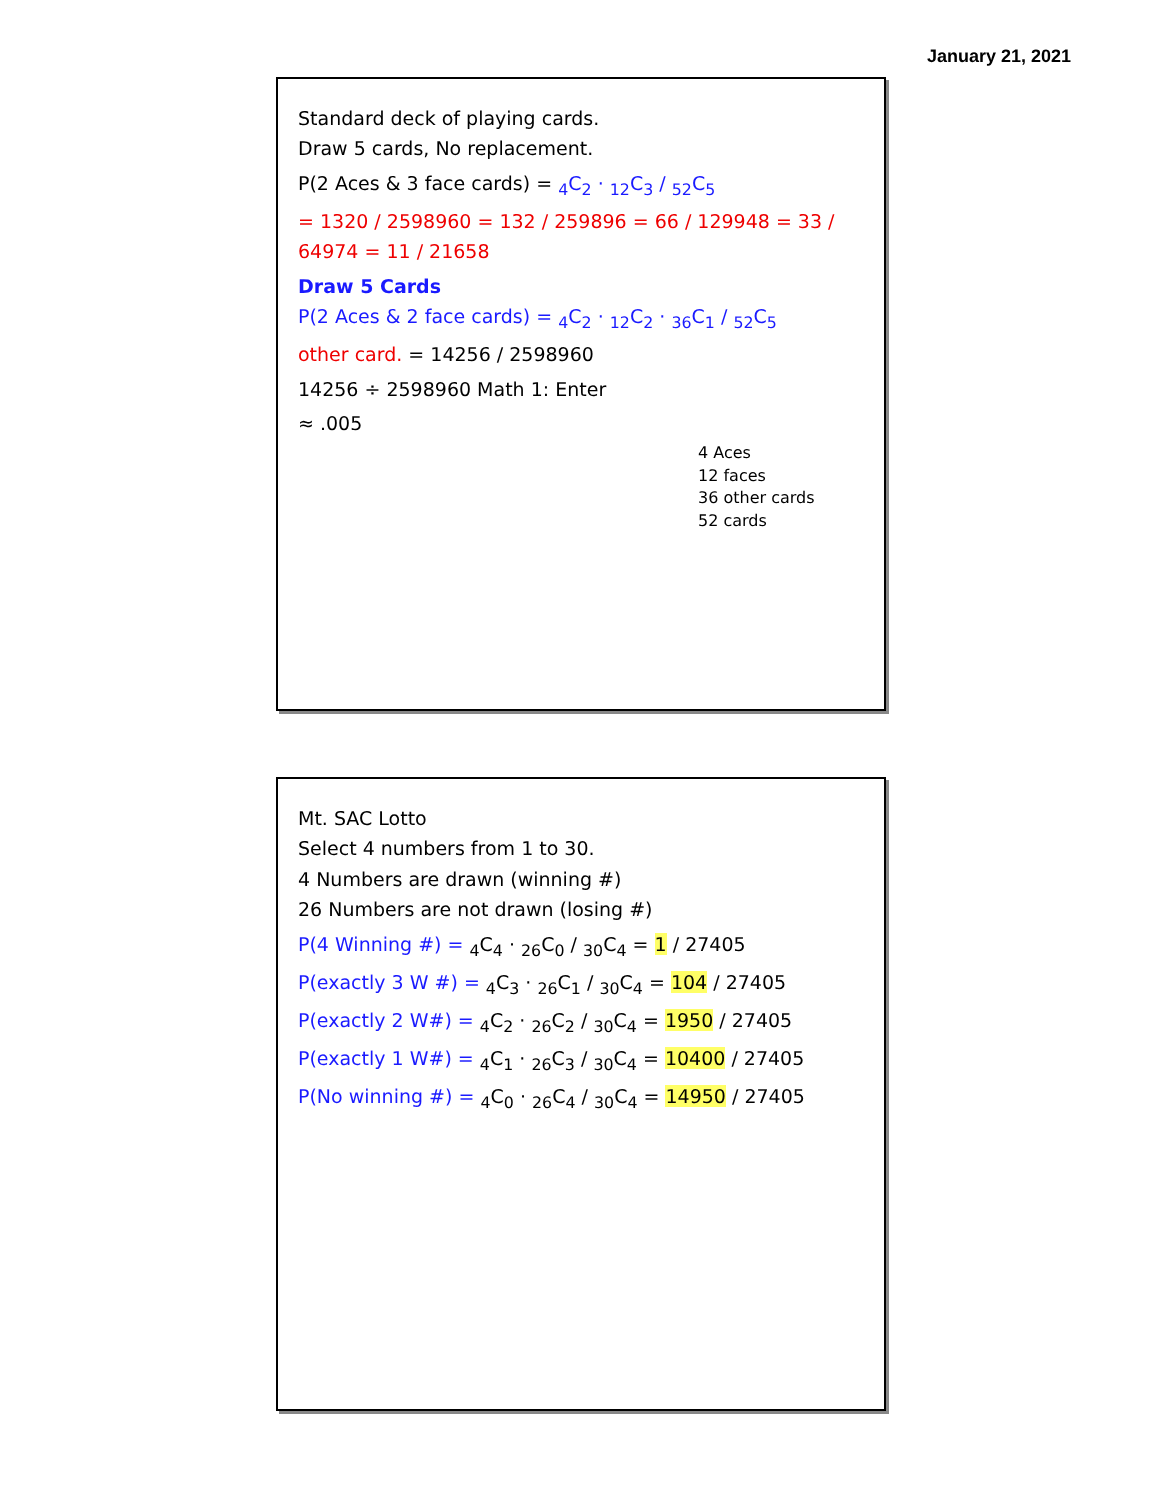January 21, 2021
Standard deck of playing cards.
Draw 5 cards, No replacement.
P(2 Aces & 3 face cards) = <sub>4</sub>C<sub>2</sub> · <sub>12</sub>C<sub>3</sub> / <sub>52</sub>C<sub>5</sub>
= 1320 / 2598960 = 132 / 259896 = 66 / 129948 = 33 / 64974 = 11 / 21658
Draw 5 Cards
P(2 Aces & 2 face cards) = <sub>4</sub>C<sub>2</sub> · <sub>12</sub>C<sub>2</sub> · <sub>36</sub>C<sub>1</sub> / <sub>52</sub>C<sub>5</sub>
other card. = 14256 / 2598960
14256 ÷ 2598960 Math 1: Enter
≈ .005
4 Aces
12 faces
36 other cards
52 cards
Mt. SAC Lotto
Select 4 numbers from 1 to 30.
4 Numbers are drawn (winning #)
26 Numbers are not drawn (losing #)
P(4 Winning #) = <sub>4</sub>C<sub>4</sub> · <sub>26</sub>C<sub>0</sub> / <sub>30</sub>C<sub>4</sub> = 1 / 27405
P(exactly 3 W #) = <sub>4</sub>C<sub>3</sub> · <sub>26</sub>C<sub>1</sub> / <sub>30</sub>C<sub>4</sub> = 104 / 27405
P(exactly 2 W#) = <sub>4</sub>C<sub>2</sub> · <sub>26</sub>C<sub>2</sub> / <sub>30</sub>C<sub>4</sub> = 1950 / 27405
P(exactly 1 W#) = <sub>4</sub>C<sub>1</sub> · <sub>26</sub>C<sub>3</sub> / <sub>30</sub>C<sub>4</sub> = 10400 / 27405
P(No winning #) = <sub>4</sub>C<sub>0</sub> · <sub>26</sub>C<sub>4</sub> / <sub>30</sub>C<sub>4</sub> = 14950 / 27405